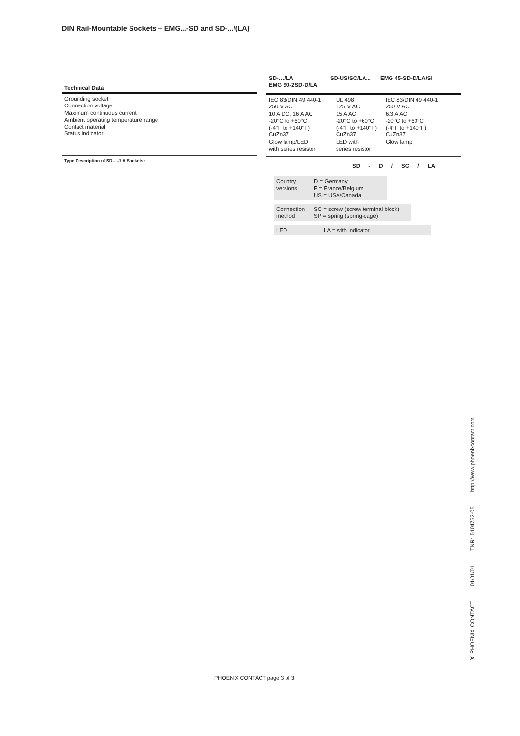DIN Rail-Mountable Sockets – EMG...-SD and SD-.../(LA)
Technical Data
Grounding socket
Connection voltage
Maximum continuous current
Ambient operating temperature range
Contact material
Status indicator
Type Description of SD-…/LA Sockets:
SD-…/LA
EMG 90-2SD-D/LA SD-US/SC/LA... EMG 45-SD-D/LA/SI
| IEC 83/DIN 49 440-1 250 V AC 10 A DC, 16 A AC -20°C to +60°C (-4°F to +140°F) CuZn37 Glow lamp/LED with series resistor | UL 498 125 V AC 15 A AC -20°C to +60°C (-4°F to +140°F) CuZn37 LED with series resistor | IEC 83/DIN 49 440-1 250 V AC 6.3 A AC -20°C to +60°C (-4°F to +140°F) CuZn37 Glow lamp |
SD - D / SC / LA
Country
versions D = Germany
F = France/Belgium
US = USA/Canada
Connection
method SC = screw (screw terminal block)
SP = spring (spring-cage)
LED LA = with indicator
∀ PHOENIX CONTACT 01/01/01 TNR: 5104752-05 http://www.phoenixcontact.com
PHOENIX CONTACT page 3 of 3